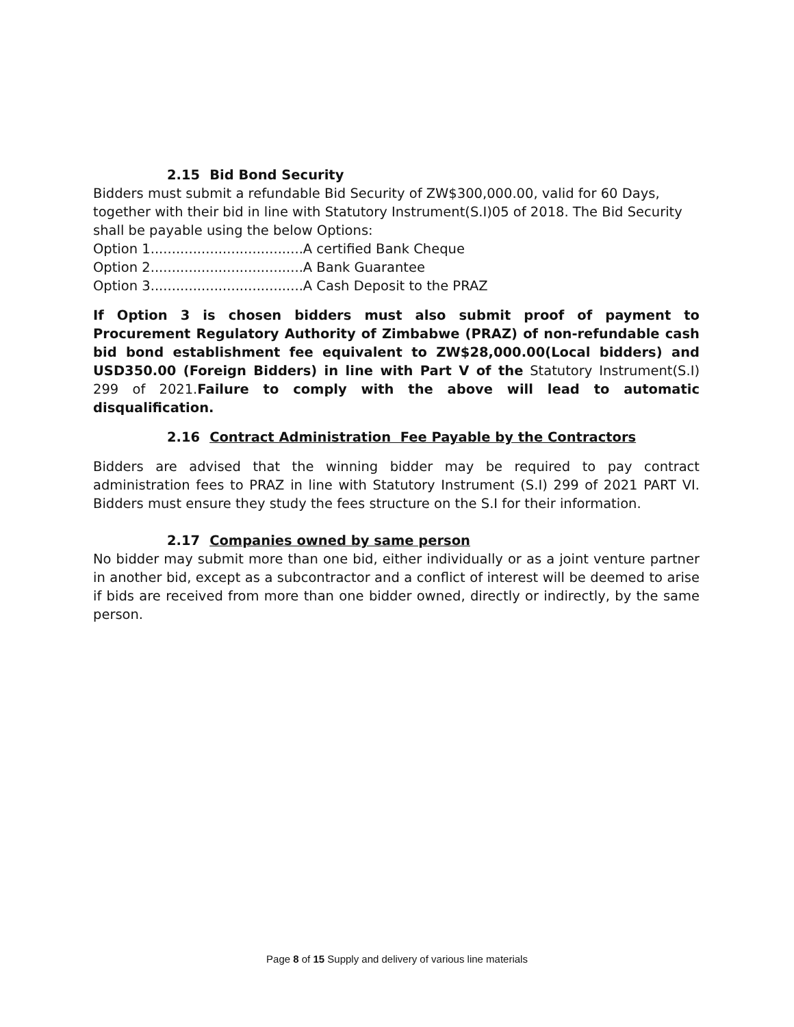2.15 Bid Bond Security
Bidders must submit a refundable Bid Security of ZW$300,000.00, valid for 60 Days, together with their bid in line with Statutory Instrument(S.I)05 of 2018. The Bid Security shall be payable using the below Options:
Option 1....................................A certified Bank Cheque
Option 2....................................A Bank Guarantee
Option 3....................................A Cash Deposit to the PRAZ
If Option 3 is chosen bidders must also submit proof of payment to Procurement Regulatory Authority of Zimbabwe (PRAZ) of non-refundable cash bid bond establishment fee equivalent to ZW$28,000.00(Local bidders) and USD350.00 (Foreign Bidders) in line with Part V of the Statutory Instrument(S.I) 299 of 2021.Failure to comply with the above will lead to automatic disqualification.
2.16 Contract Administration Fee Payable by the Contractors
Bidders are advised that the winning bidder may be required to pay contract administration fees to PRAZ in line with Statutory Instrument (S.I) 299 of 2021 PART VI. Bidders must ensure they study the fees structure on the S.I for their information.
2.17 Companies owned by same person
No bidder may submit more than one bid, either individually or as a joint venture partner in another bid, except as a subcontractor and a conflict of interest will be deemed to arise if bids are received from more than one bidder owned, directly or indirectly, by the same person.
Page 8 of 15 Supply and delivery of various line materials